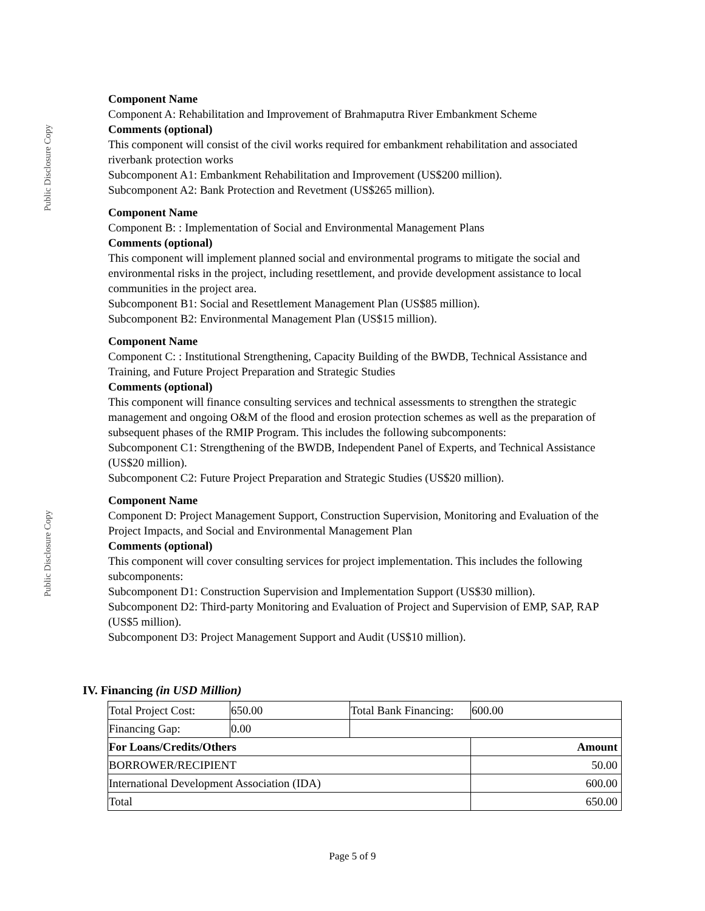Public Disclosure Copy
Public Disclosure Copy
Component Name
Component A: Rehabilitation and Improvement of Brahmaputra River Embankment Scheme
Comments (optional)
This component will consist of the civil works required for embankment rehabilitation and associated riverbank protection works
Subcomponent A1: Embankment Rehabilitation and Improvement (US$200 million).
Subcomponent A2: Bank Protection and Revetment (US$265 million).
Component Name
Component B: : Implementation of Social and Environmental Management Plans
Comments (optional)
This component will implement planned social and environmental programs to mitigate the social and environmental risks in the project, including resettlement, and provide development assistance to local communities in the project area.
Subcomponent B1: Social and Resettlement Management Plan (US$85 million).
Subcomponent B2: Environmental Management Plan (US$15 million).
Component Name
Component C: : Institutional Strengthening, Capacity Building of the BWDB, Technical Assistance and Training, and Future Project Preparation and Strategic Studies
Comments (optional)
This component will finance consulting services and technical assessments to strengthen the strategic management and ongoing O&M of the flood and erosion protection schemes as well as the preparation of subsequent phases of the RMIP Program. This includes the following subcomponents:
Subcomponent C1: Strengthening of the BWDB, Independent Panel of Experts, and Technical Assistance (US$20 million).
Subcomponent C2: Future Project Preparation and Strategic Studies (US$20 million).
Component Name
Component D: Project Management Support, Construction Supervision, Monitoring and Evaluation of the Project Impacts, and Social and Environmental Management Plan
Comments (optional)
This component will cover consulting services for project implementation. This includes the following subcomponents:
Subcomponent D1: Construction Supervision and Implementation Support (US$30 million).
Subcomponent D2: Third-party Monitoring and Evaluation of Project and Supervision of EMP, SAP, RAP (US$5 million).
Subcomponent D3: Project Management Support and Audit (US$10 million).
IV. Financing (in USD Million)
| Total Project Cost: | 650.00 | Total Bank Financing: | 600.00 |
| Financing Gap: | 0.00 | | |
| For Loans/Credits/Others | | | Amount |
| BORROWER/RECIPIENT | | | 50.00 |
| International Development Association (IDA) | | | 600.00 |
| Total | | | 650.00 |
Page 5 of 9